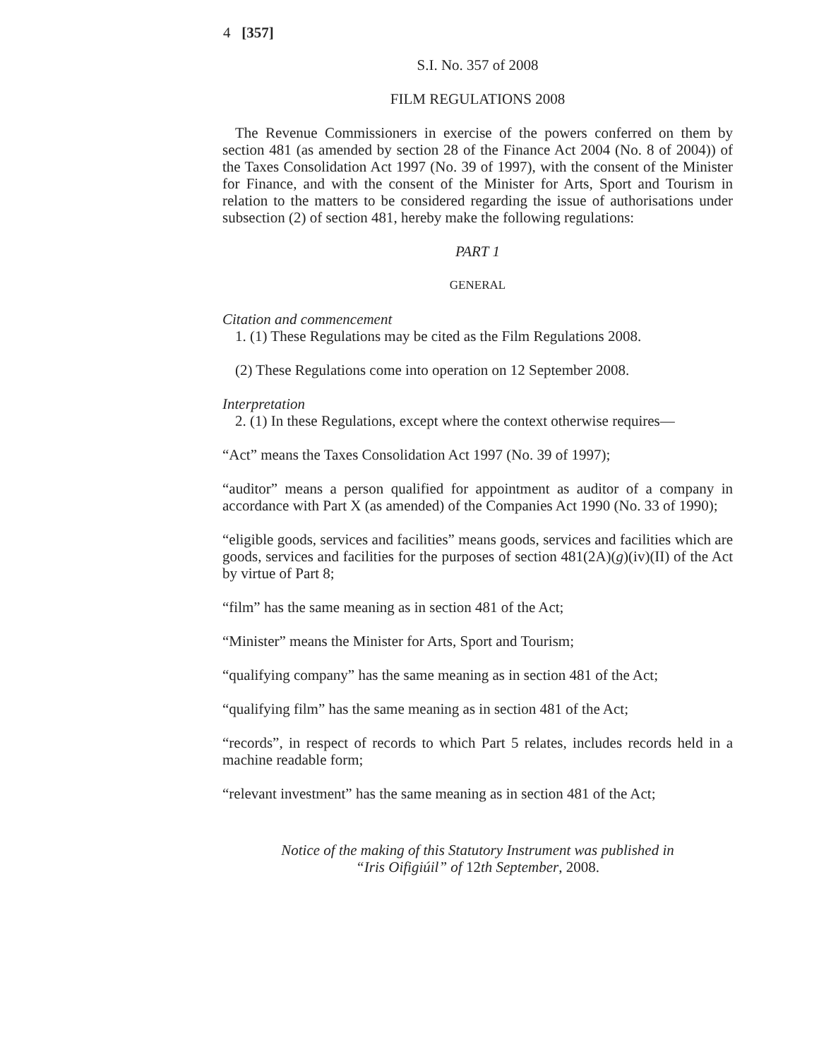4 [357]
S.I. No. 357 of 2008
FILM REGULATIONS 2008
The Revenue Commissioners in exercise of the powers conferred on them by section 481 (as amended by section 28 of the Finance Act 2004 (No. 8 of 2004)) of the Taxes Consolidation Act 1997 (No. 39 of 1997), with the consent of the Minister for Finance, and with the consent of the Minister for Arts, Sport and Tourism in relation to the matters to be considered regarding the issue of authorisations under subsection (2) of section 481, hereby make the following regulations:
PART 1
GENERAL
Citation and commencement
1. (1) These Regulations may be cited as the Film Regulations 2008.
(2) These Regulations come into operation on 12 September 2008.
Interpretation
2. (1) In these Regulations, except where the context otherwise requires—
“Act” means the Taxes Consolidation Act 1997 (No. 39 of 1997);
“auditor” means a person qualified for appointment as auditor of a company in accordance with Part X (as amended) of the Companies Act 1990 (No. 33 of 1990);
“eligible goods, services and facilities” means goods, services and facilities which are goods, services and facilities for the purposes of section 481(2A)(g)(iv)(II) of the Act by virtue of Part 8;
“film” has the same meaning as in section 481 of the Act;
“Minister” means the Minister for Arts, Sport and Tourism;
“qualifying company” has the same meaning as in section 481 of the Act;
“qualifying film” has the same meaning as in section 481 of the Act;
“records”, in respect of records to which Part 5 relates, includes records held in a machine readable form;
“relevant investment” has the same meaning as in section 481 of the Act;
Notice of the making of this Statutory Instrument was published in
“Iris Oifigiúil” of 12th September, 2008.